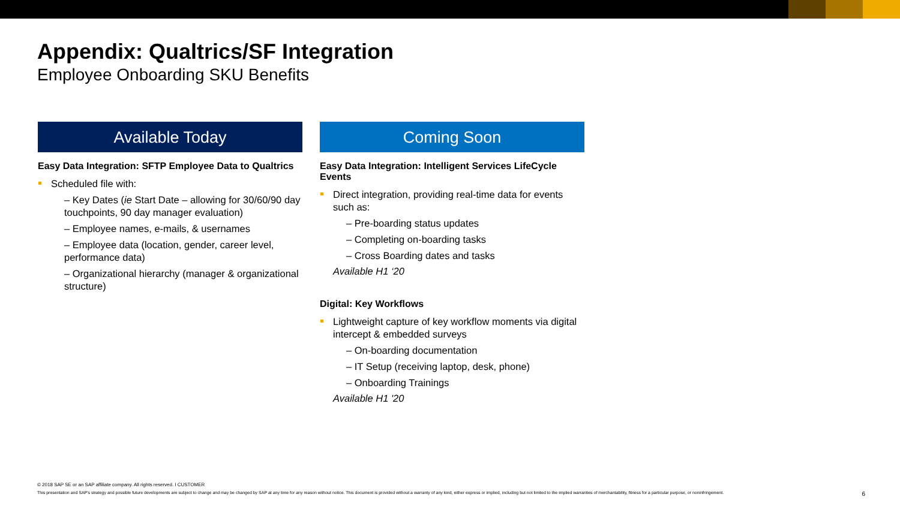Appendix: Qualtrics/SF Integration
Employee Onboarding SKU Benefits
Available Today
Easy Data Integration: SFTP Employee Data to Qualtrics
Scheduled file with:
– Key Dates (ie Start Date – allowing for 30/60/90 day touchpoints, 90 day manager evaluation)
– Employee names, e-mails, & usernames
– Employee data (location, gender, career level, performance data)
– Organizational hierarchy (manager & organizational structure)
Coming Soon
Easy Data Integration: Intelligent Services LifeCycle Events
Direct integration, providing real-time data for events such as:
– Pre-boarding status updates
– Completing on-boarding tasks
– Cross Boarding dates and tasks
Available H1 ‘20
Digital: Key Workflows
Lightweight capture of key workflow moments via digital intercept & embedded surveys
– On-boarding documentation
– IT Setup (receiving laptop, desk, phone)
– Onboarding Trainings
Available H1 '20
© 2018 SAP SE or an SAP affiliate company. All rights reserved. ǀ CUSTOMER
This presentation and SAP's strategy and possible future developments are subject to change and may be changed by SAP at any time for any reason without notice. This document is provided without a warranty of any kind, either express or implied, including but not limited to the implied warranties of merchantability, fitness for a particular purpose, or noninfringement. 6